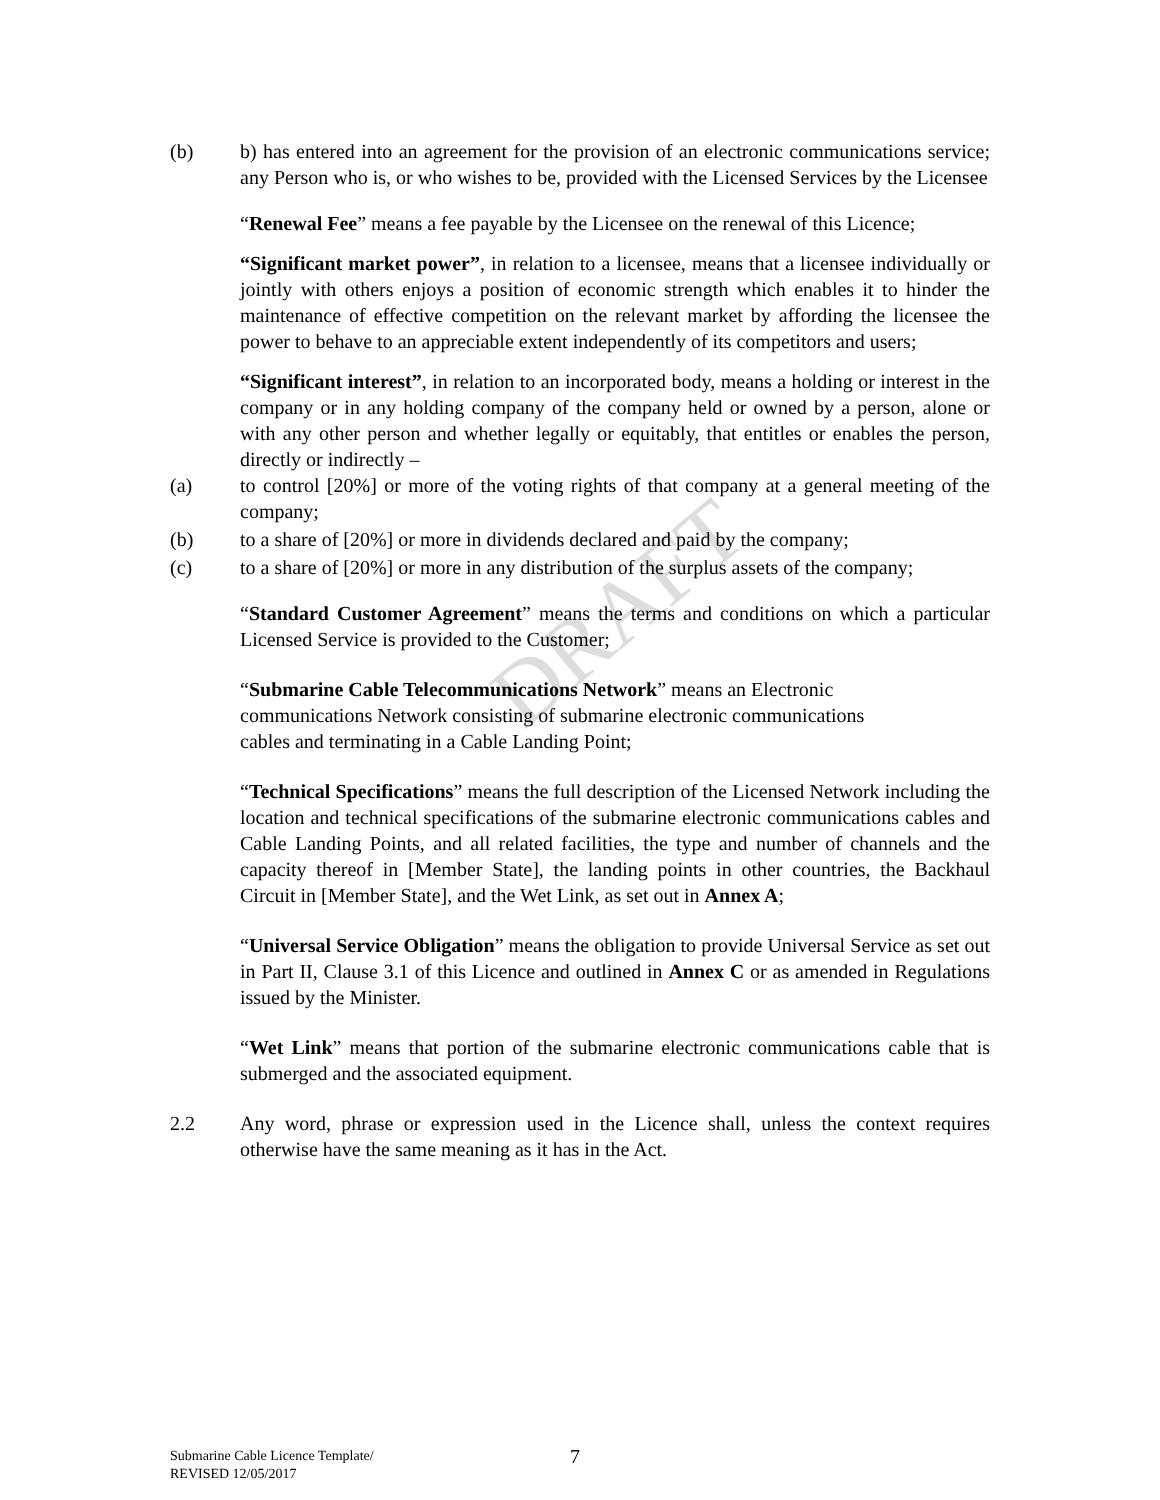DRAFT
(b) b) has entered into an agreement for the provision of an electronic communications service; any Person who is, or who wishes to be, provided with the Licensed Services by the Licensee
“Renewal Fee” means a fee payable by the Licensee on the renewal of this Licence;
“Significant market power”, in relation to a licensee, means that a licensee individually or jointly with others enjoys a position of economic strength which enables it to hinder the maintenance of effective competition on the relevant market by affording the licensee the power to behave to an appreciable extent independently of its competitors and users;
“Significant interest”, in relation to an incorporated body, means a holding or interest in the company or in any holding company of the company held or owned by a person, alone or with any other person and whether legally or equitably, that entitles or enables the person, directly or indirectly –
(a) to control [20%] or more of the voting rights of that company at a general meeting of the company;
(b) to a share of [20%] or more in dividends declared and paid by the company;
(c) to a share of [20%] or more in any distribution of the surplus assets of the company;
“Standard Customer Agreement” means the terms and conditions on which a particular Licensed Service is provided to the Customer;
“Submarine Cable Telecommunications Network” means an Electronic
communications Network consisting of submarine electronic communications
cables and terminating in a Cable Landing Point;
“Technical Specifications” means the full description of the Licensed Network including the location and technical specifications of the submarine electronic communications cables and Cable Landing Points, and all related facilities, the type and number of channels and the capacity thereof in [Member State], the landing points in other countries, the Backhaul Circuit in [Member State], and the Wet Link, as set out in Annex A;
“Universal Service Obligation” means the obligation to provide Universal Service as set out in Part II, Clause 3.1 of this Licence and outlined in Annex C or as amended in Regulations issued by the Minister.
“Wet Link” means that portion of the submarine electronic communications cable that is submerged and the associated equipment.
2.2 Any word, phrase or expression used in the Licence shall, unless the context requires otherwise have the same meaning as it has in the Act.
Submarine Cable Licence Template/
REVISED 12/05/2017
7